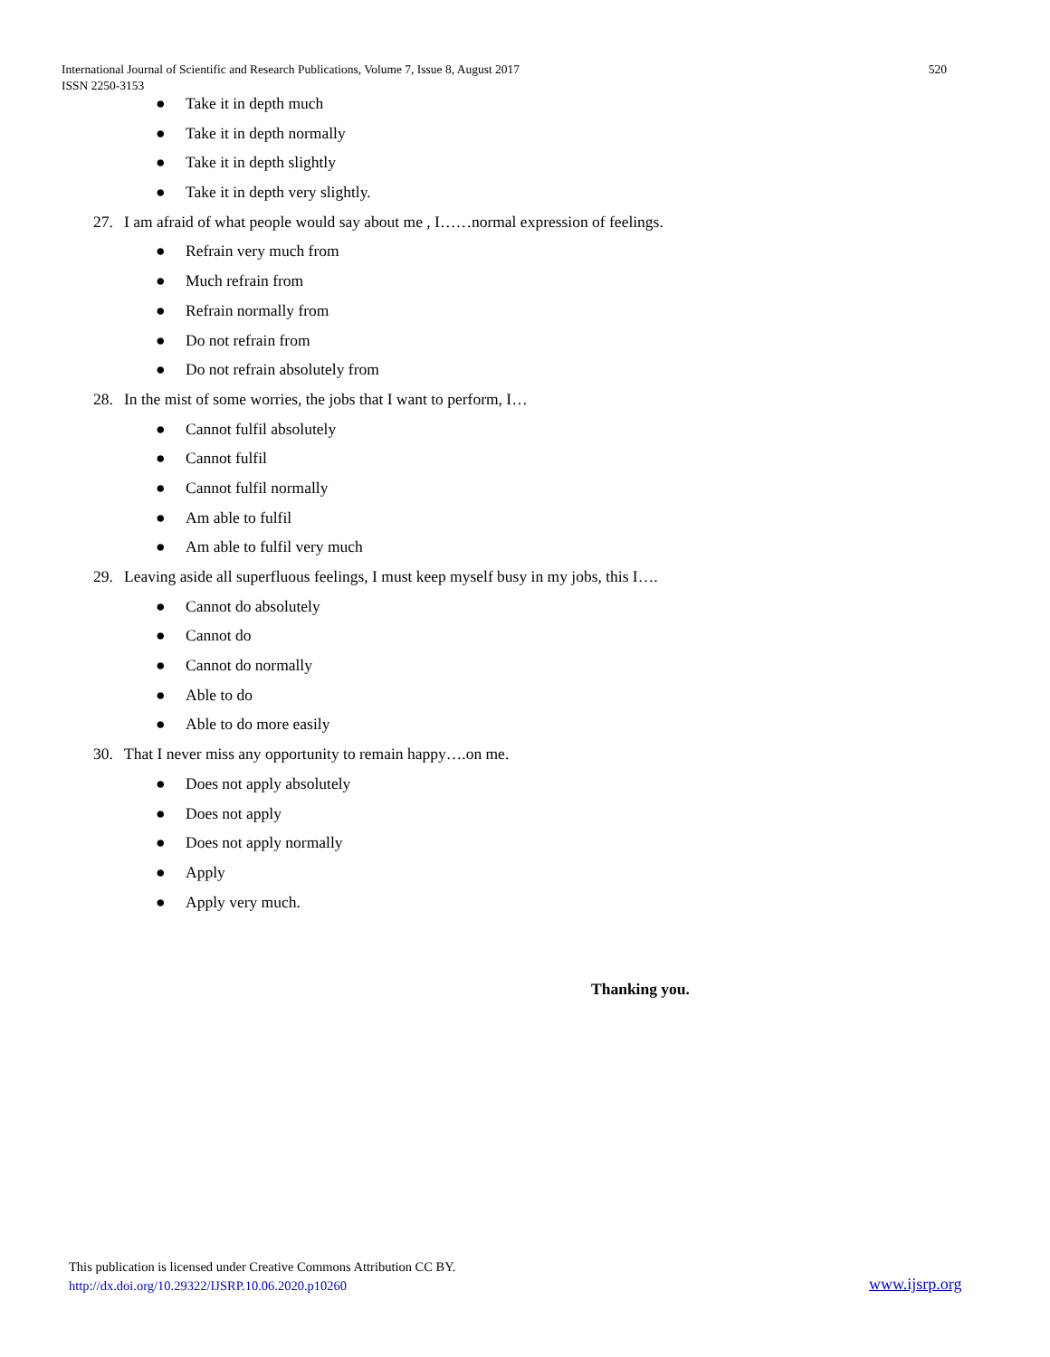520 International Journal of Scientific and Research Publications, Volume 7, Issue 8, August 2017
ISSN 2250-3153
● Take it in depth much
● Take it in depth normally
● Take it in depth slightly
● Take it in depth very slightly.
27. I am afraid of what people would say about me , I……normal expression of feelings.
● Refrain very much from
● Much refrain from
● Refrain normally from
● Do not refrain from
● Do not refrain absolutely from
28. In the mist of some worries, the jobs that I want to perform, I…
● Cannot fulfil absolutely
● Cannot fulfil
● Cannot fulfil normally
● Am able to fulfil
● Am able to fulfil very much
29. Leaving aside all superfluous feelings, I must keep myself busy in my jobs, this I….
● Cannot do absolutely
● Cannot do
● Cannot do normally
● Able to do
● Able to do more easily
30. That I never miss any opportunity to remain happy….on me.
● Does not apply absolutely
● Does not apply
● Does not apply normally
● Apply
● Apply very much.
Thanking you.
This publication is licensed under Creative Commons Attribution CC BY.
http://dx.doi.org/10.29322/IJSRP.10.06.2020.p10260
www.ijsrp.org